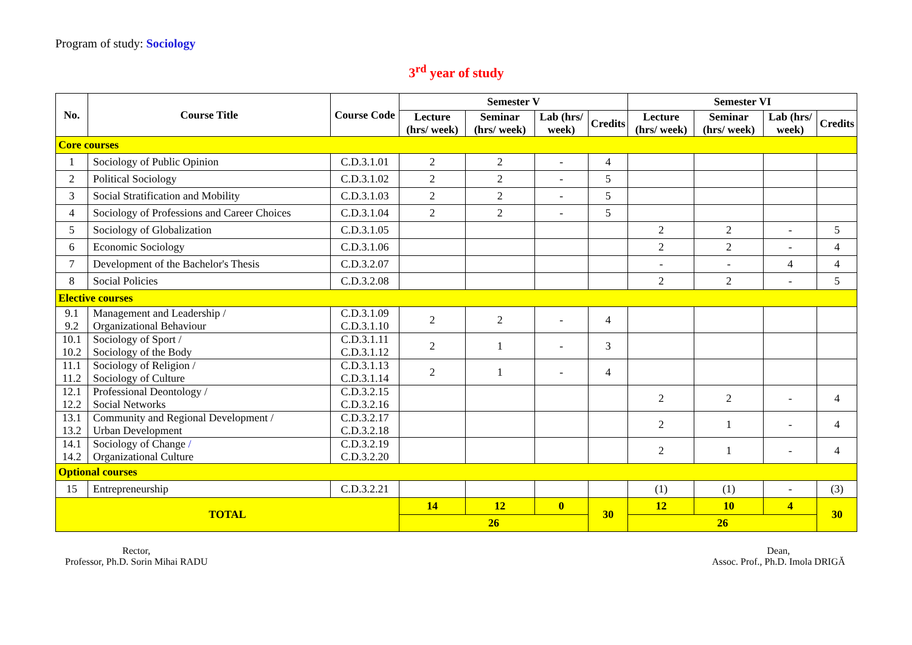Program of study: Sociology
3<sup>rd</sup> year of study
| No. | Course Title | Course Code | Semester V | | | | Semester VI | | | |
| --- | --- | --- | --- | --- | --- | --- | --- | --- | --- | --- |
| | | | Lecture (hrs/ week) | Seminar (hrs/ week) | Lab (hrs/ week) | Credits | Lecture (hrs/ week) | Seminar (hrs/ week) | Lab (hrs/ week) | Credits |
| Core courses | | | | | | | | | | |
| 1 | Sociology of Public Opinion | C.D.3.1.01 | 2 | 2 | - | 4 | | | | |
| 2 | Political Sociology | C.D.3.1.02 | 2 | 2 | - | 5 | | | | |
| 3 | Social Stratification and Mobility | C.D.3.1.03 | 2 | 2 | - | 5 | | | | |
| 4 | Sociology of Professions and Career Choices | C.D.3.1.04 | 2 | 2 | - | 5 | | | | |
| 5 | Sociology of Globalization | C.D.3.1.05 | | | | | 2 | 2 | - | 5 |
| 6 | Economic Sociology | C.D.3.1.06 | | | | | 2 | 2 | - | 4 |
| 7 | Development of the Bachelor's Thesis | C.D.3.2.07 | | | | | - | - | 4 | 4 |
| 8 | Social Policies | C.D.3.2.08 | | | | | 2 | 2 | - | 5 |
| Elective courses | | | | | | | | | | |
| 9.1 9.2 | Management and Leadership / Organizational Behaviour | C.D.3.1.09 C.D.3.1.10 | 2 | 2 | - | 4 | | | | |
| 10.1 10.2 | Sociology of Sport / Sociology of the Body | C.D.3.1.11 C.D.3.1.12 | 2 | 1 | - | 3 | | | | |
| 11.1 11.2 | Sociology of Religion / Sociology of Culture | C.D.3.1.13 C.D.3.1.14 | 2 | 1 | - | 4 | | | | |
| 12.1 12.2 | Professional Deontology / Social Networks | C.D.3.2.15 C.D.3.2.16 | | | | | 2 | 2 | - | 4 |
| 13.1 13.2 | Community and Regional Development / Urban Development | C.D.3.2.17 C.D.3.2.18 | | | | | 2 | 1 | - | 4 |
| 14.1 14.2 | Sociology of Change / Organizational Culture | C.D.3.2.19 C.D.3.2.20 | | | | | 2 | 1 | - | 4 |
| Optional courses | | | | | | | | | | |
| 15 | Entrepreneurship | C.D.3.2.21 | | | | | (1) | (1) | - | (3) |
| TOTAL | | | 14 | 12 | 0 | 30 | 12 | 10 | 4 | 30 |
| | | | 26 | | | | 26 | | | |
Rector,
Professor, Ph.D. Sorin Mihai RADU
Dean,
Assoc. Prof., Ph.D. Imola DRIGĂ